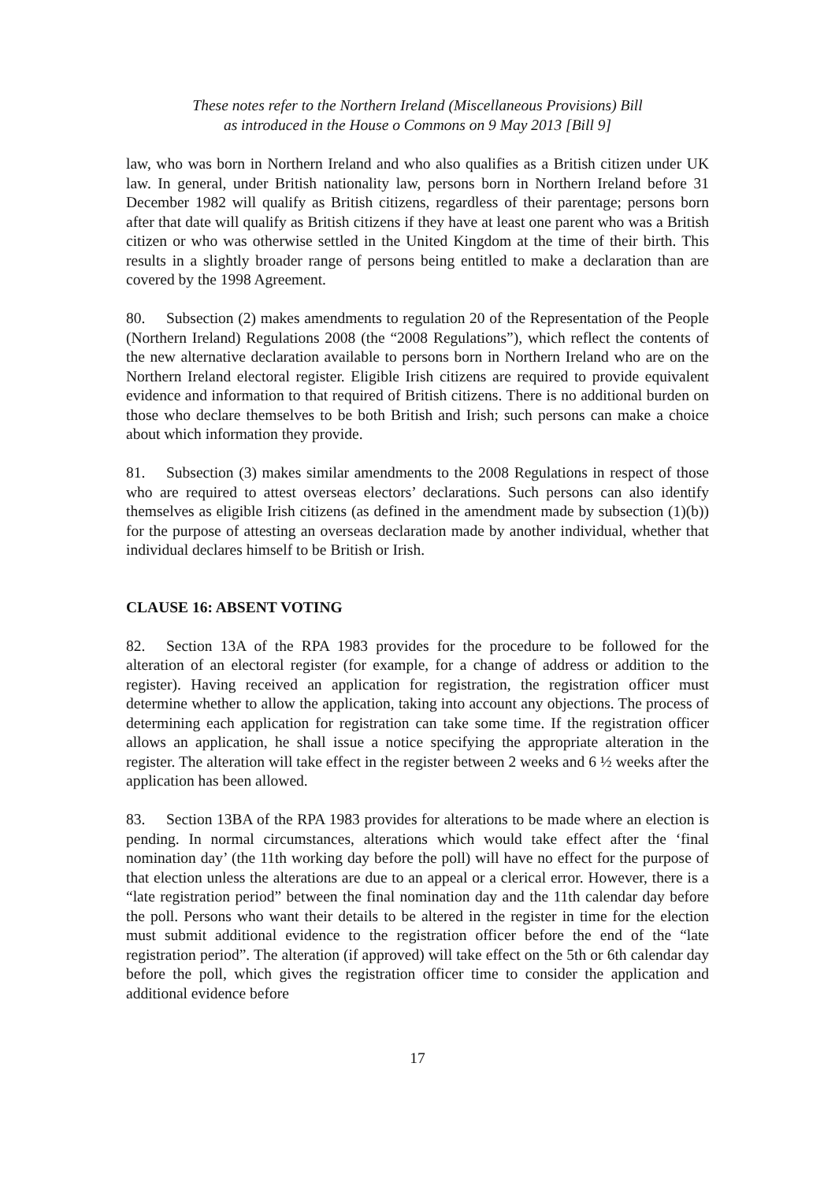These notes refer to the Northern Ireland (Miscellaneous Provisions) Bill
as introduced in the House o Commons on 9 May 2013 [Bill 9]
law, who was born in Northern Ireland and who also qualifies as a British citizen under UK law. In general, under British nationality law, persons born in Northern Ireland before 31 December 1982 will qualify as British citizens, regardless of their parentage; persons born after that date will qualify as British citizens if they have at least one parent who was a British citizen or who was otherwise settled in the United Kingdom at the time of their birth. This results in a slightly broader range of persons being entitled to make a declaration than are covered by the 1998 Agreement.
80. Subsection (2) makes amendments to regulation 20 of the Representation of the People (Northern Ireland) Regulations 2008 (the “2008 Regulations”), which reflect the contents of the new alternative declaration available to persons born in Northern Ireland who are on the Northern Ireland electoral register. Eligible Irish citizens are required to provide equivalent evidence and information to that required of British citizens. There is no additional burden on those who declare themselves to be both British and Irish; such persons can make a choice about which information they provide.
81. Subsection (3) makes similar amendments to the 2008 Regulations in respect of those who are required to attest overseas electors’ declarations. Such persons can also identify themselves as eligible Irish citizens (as defined in the amendment made by subsection (1)(b)) for the purpose of attesting an overseas declaration made by another individual, whether that individual declares himself to be British or Irish.
CLAUSE 16: ABSENT VOTING
82. Section 13A of the RPA 1983 provides for the procedure to be followed for the alteration of an electoral register (for example, for a change of address or addition to the register). Having received an application for registration, the registration officer must determine whether to allow the application, taking into account any objections. The process of determining each application for registration can take some time. If the registration officer allows an application, he shall issue a notice specifying the appropriate alteration in the register. The alteration will take effect in the register between 2 weeks and 6 ½ weeks after the application has been allowed.
83. Section 13BA of the RPA 1983 provides for alterations to be made where an election is pending. In normal circumstances, alterations which would take effect after the ‘final nomination day’ (the 11th working day before the poll) will have no effect for the purpose of that election unless the alterations are due to an appeal or a clerical error. However, there is a “late registration period” between the final nomination day and the 11th calendar day before the poll. Persons who want their details to be altered in the register in time for the election must submit additional evidence to the registration officer before the end of the “late registration period”. The alteration (if approved) will take effect on the 5th or 6th calendar day before the poll, which gives the registration officer time to consider the application and additional evidence before
17